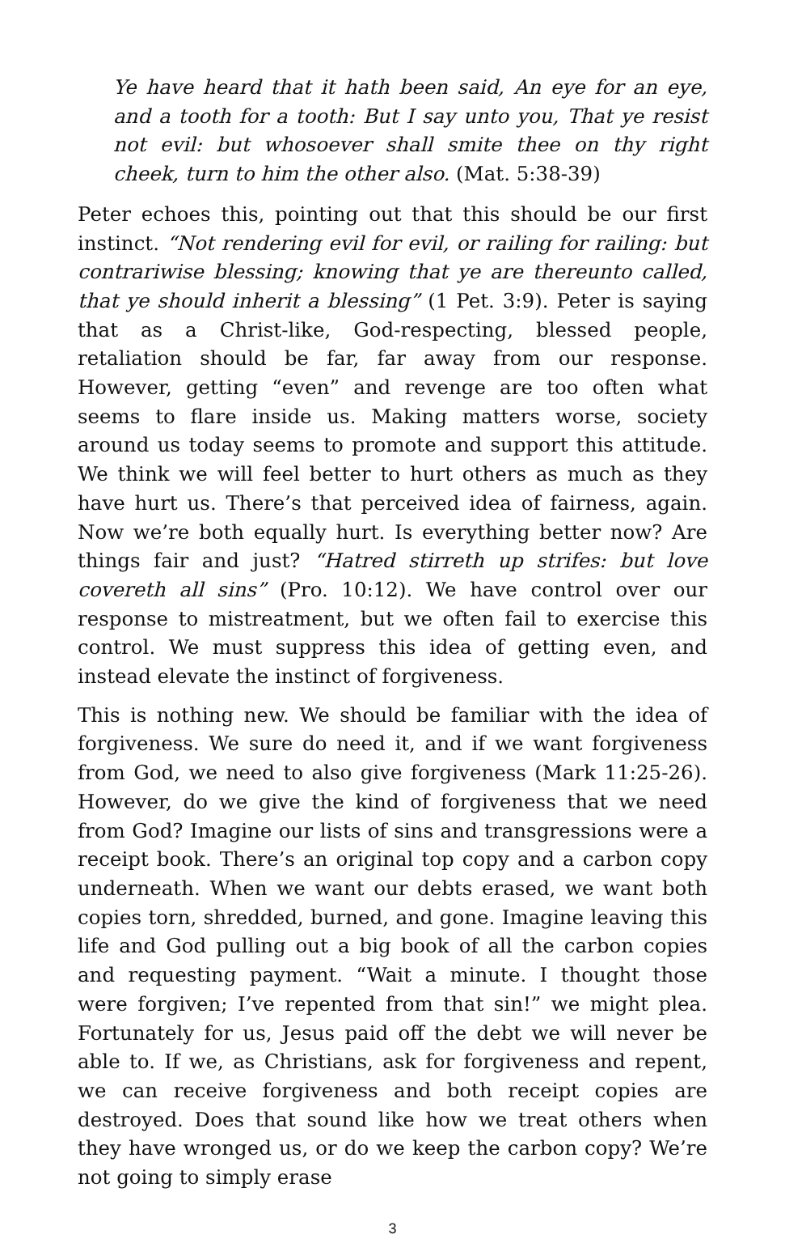Ye have heard that it hath been said, An eye for an eye, and a tooth for a tooth: But I say unto you, That ye resist not evil: but whosoever shall smite thee on thy right cheek, turn to him the other also. (Mat. 5:38-39)
Peter echoes this, pointing out that this should be our first instinct. “Not rendering evil for evil, or railing for railing: but contrariwise blessing; knowing that ye are thereunto called, that ye should inherit a blessing” (1 Pet. 3:9). Peter is saying that as a Christ-like, God-respecting, blessed people, retaliation should be far, far away from our response. However, getting “even” and revenge are too often what seems to flare inside us. Making matters worse, society around us today seems to promote and support this attitude. We think we will feel better to hurt others as much as they have hurt us. There’s that perceived idea of fairness, again. Now we’re both equally hurt. Is everything better now? Are things fair and just? “Hatred stirreth up strifes: but love covereth all sins” (Pro. 10:12). We have control over our response to mistreatment, but we often fail to exercise this control. We must suppress this idea of getting even, and instead elevate the instinct of forgiveness.
This is nothing new. We should be familiar with the idea of forgiveness. We sure do need it, and if we want forgiveness from God, we need to also give forgiveness (Mark 11:25-26). However, do we give the kind of forgiveness that we need from God? Imagine our lists of sins and transgressions were a receipt book. There’s an original top copy and a carbon copy underneath. When we want our debts erased, we want both copies torn, shredded, burned, and gone. Imagine leaving this life and God pulling out a big book of all the carbon copies and requesting payment. “Wait a minute. I thought those were forgiven; I’ve repented from that sin!” we might plea. Fortunately for us, Jesus paid off the debt we will never be able to. If we, as Christians, ask for forgiveness and repent, we can receive forgiveness and both receipt copies are destroyed. Does that sound like how we treat others when they have wronged us, or do we keep the carbon copy? We’re not going to simply erase
3